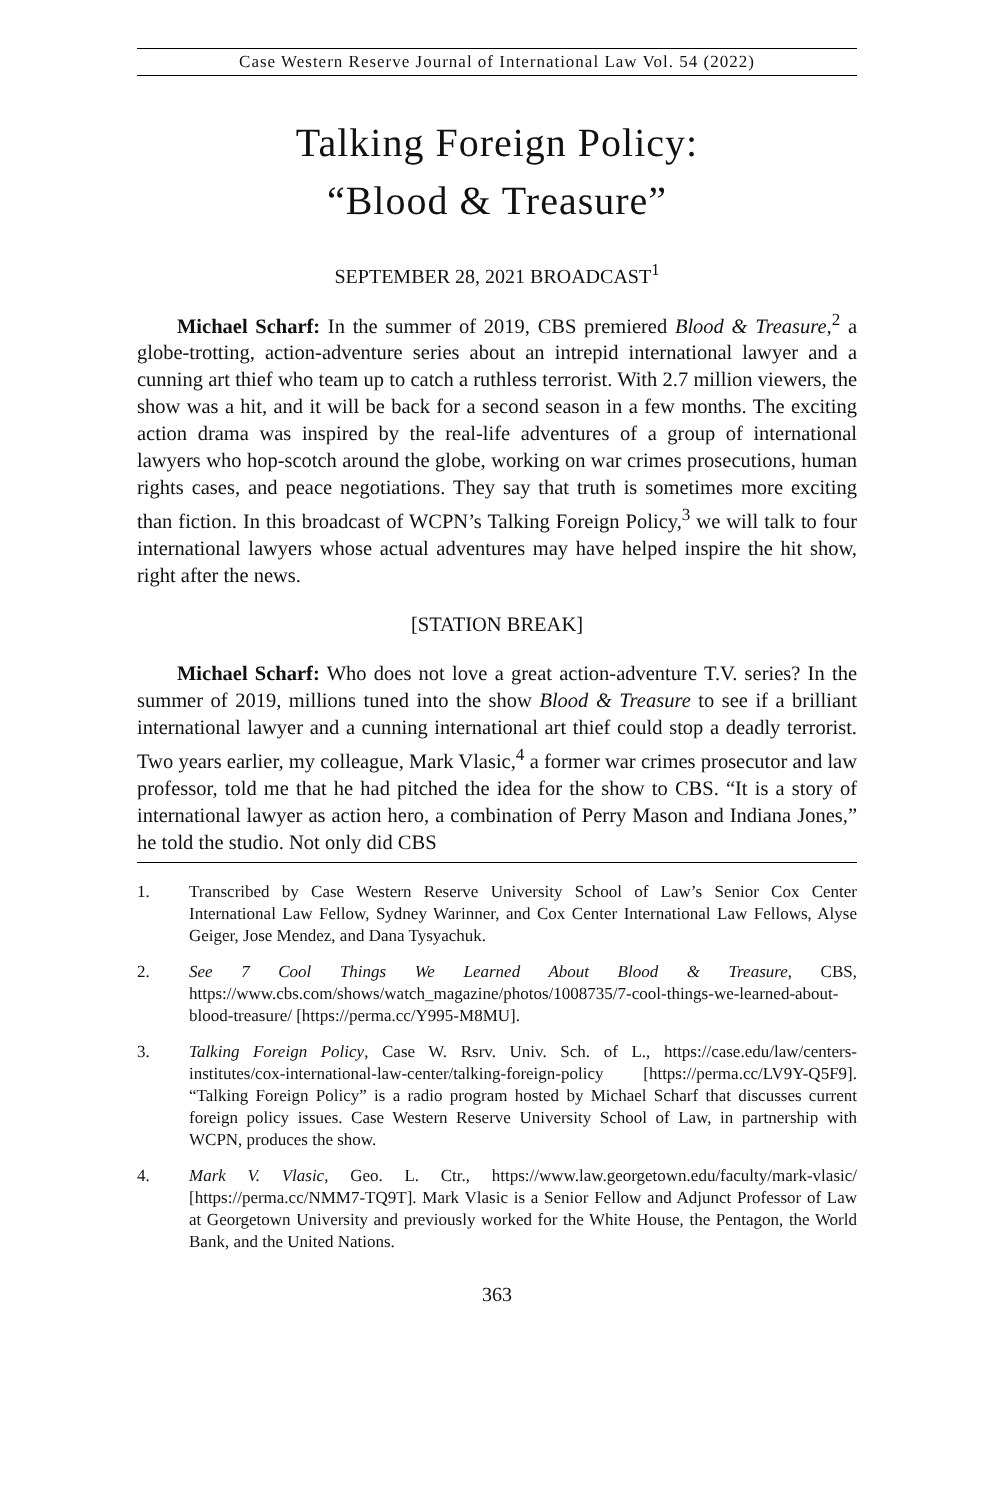Case Western Reserve Journal of International Law Vol. 54 (2022)
Talking Foreign Policy:
“Blood & Treasure”
SEPTEMBER 28, 2021 BROADCAST<sup>1</sup>
Michael Scharf: In the summer of 2019, CBS premiered Blood & Treasure,<sup>2</sup> a globe-trotting, action-adventure series about an intrepid international lawyer and a cunning art thief who team up to catch a ruthless terrorist. With 2.7 million viewers, the show was a hit, and it will be back for a second season in a few months. The exciting action drama was inspired by the real-life adventures of a group of international lawyers who hop-scotch around the globe, working on war crimes prosecutions, human rights cases, and peace negotiations. They say that truth is sometimes more exciting than fiction. In this broadcast of WCPN’s Talking Foreign Policy,<sup>3</sup> we will talk to four international lawyers whose actual adventures may have helped inspire the hit show, right after the news.
[STATION BREAK]
Michael Scharf: Who does not love a great action-adventure T.V. series? In the summer of 2019, millions tuned into the show Blood & Treasure to see if a brilliant international lawyer and a cunning international art thief could stop a deadly terrorist. Two years earlier, my colleague, Mark Vlasic,<sup>4</sup> a former war crimes prosecutor and law professor, told me that he had pitched the idea for the show to CBS. “It is a story of international lawyer as action hero, a combination of Perry Mason and Indiana Jones,” he told the studio. Not only did CBS
1. Transcribed by Case Western Reserve University School of Law’s Senior Cox Center International Law Fellow, Sydney Warinner, and Cox Center International Law Fellows, Alyse Geiger, Jose Mendez, and Dana Tysyachuk.
2. See 7 Cool Things We Learned About Blood & Treasure, CBS, https://www.cbs.com/shows/watch_magazine/photos/1008735/7-cool-things-we-learned-about-blood-treasure/ [https://perma.cc/Y995-M8MU].
3. Talking Foreign Policy, Case W. Rsrv. Univ. Sch. of L., https://case.edu/law/centers-institutes/cox-international-law-center/talking-foreign-policy [https://perma.cc/LV9Y-Q5F9]. “Talking Foreign Policy” is a radio program hosted by Michael Scharf that discusses current foreign policy issues. Case Western Reserve University School of Law, in partnership with WCPN, produces the show.
4. Mark V. Vlasic, Geo. L. Ctr., https://www.law.georgetown.edu/faculty/mark-vlasic/ [https://perma.cc/NMM7-TQ9T]. Mark Vlasic is a Senior Fellow and Adjunct Professor of Law at Georgetown University and previously worked for the White House, the Pentagon, the World Bank, and the United Nations.
363